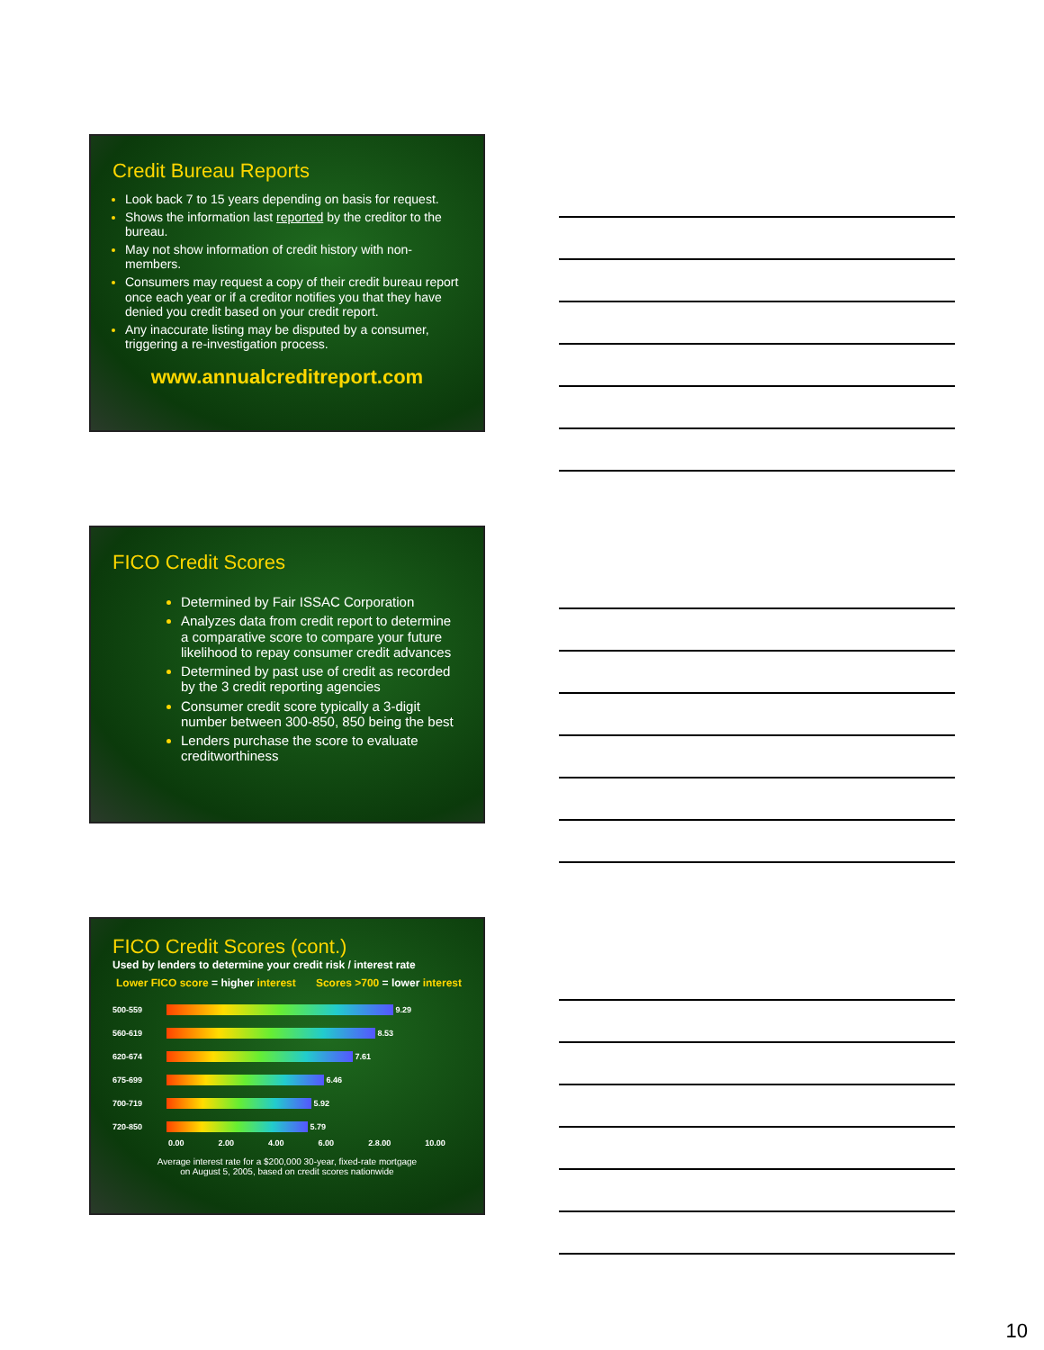Credit Bureau Reports
Look back 7 to 15 years depending on basis for request.
Shows the information last reported by the creditor to the bureau.
May not show information of credit history with non-members.
Consumers may request a copy of their credit bureau report once each year or if a creditor notifies you that they have denied you credit based on your credit report.
Any inaccurate listing may be disputed by a consumer, triggering a re-investigation process.
www.annualcreditreport.com
FICO Credit Scores
Determined by Fair ISSAC Corporation
Analyzes data from credit report to determine a comparative score to compare your future likelihood to repay consumer credit advances
Determined by past use of credit as recorded by the 3 credit reporting agencies
Consumer credit score typically a 3-digit number between 300-850, 850 being the best
Lenders purchase the score to evaluate creditworthiness
FICO Credit Scores (cont.)
Used by lenders to determine your credit risk / interest rate
Lower FICO score = higher interest Scores >700 = lower interest
500-559
9.29
560-619
8.53
620-674
7.61
675-699
6.46
700-719
5.92
720-850
5.79
0.00 2.00 4.00 6.00 2.8.00 10.00
Average interest rate for a $200,000 30-year, fixed-rate mortgage
on August 5, 2005, based on credit scores nationwide
10